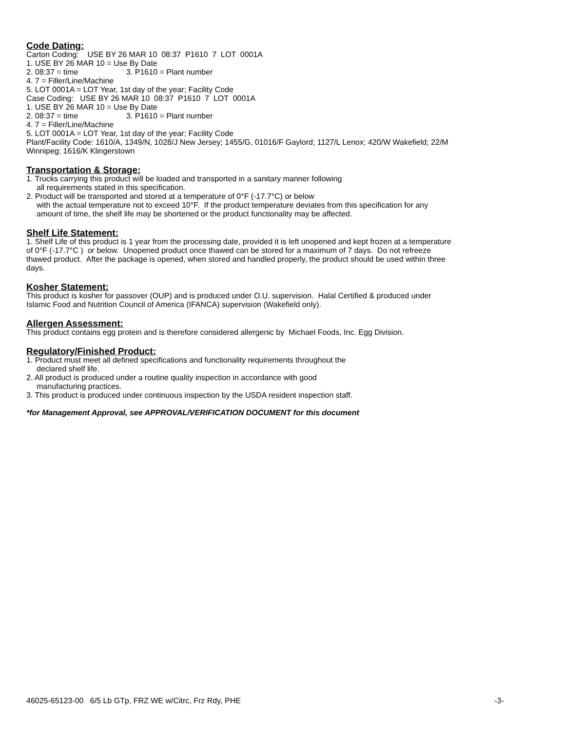Code Dating:
Carton Coding: USE BY 26 MAR 10 08:37 P1610 7 LOT 0001A
1. USE BY 26 MAR 10 = Use By Date
2. 08:37 = time 3. P1610 = Plant number
4. 7 = Filler/Line/Machine
5. LOT 0001A = LOT Year, 1st day of the year; Facility Code
Case Coding: USE BY 26 MAR 10 08:37 P1610 7 LOT 0001A
1. USE BY 26 MAR 10 = Use By Date
2. 08:37 = time 3. P1610 = Plant number
4. 7 = Filler/Line/Machine
5. LOT 0001A = LOT Year, 1st day of the year; Facility Code
Plant/Facility Code: 1610/A, 1349/N, 1028/J New Jersey; 1455/G, 01016/F Gaylord; 1127/L Lenox; 420/W Wakefield; 22/M Winnipeg; 1616/K Klingerstown
Transportation & Storage:
1. Trucks carrying this product will be loaded and transported in a sanitary manner following
all requirements stated in this specification.
2. Product will be transported and stored at a temperature of 0°F (-17.7°C) or below
with the actual temperature not to exceed 10°F. If the product temperature deviates from this specification for any amount of time, the shelf life may be shortened or the product functionality may be affected.
Shelf Life Statement:
1. Shelf Life of this product is 1 year from the processing date, provided it is left unopened and kept frozen at a temperature of 0°F (-17.7°C ) or below. Unopened product once thawed can be stored for a maximum of 7 days. Do not refreeze thawed product. After the package is opened, when stored and handled properly, the product should be used within three days.
Kosher Statement:
This product is kosher for passover (OUP) and is produced under O.U. supervision. Halal Certified & produced under Islamic Food and Nutrition Council of America (IFANCA) supervision (Wakefield only).
Allergen Assessment:
This product contains egg protein and is therefore considered allergenic by Michael Foods, Inc. Egg Division.
Regulatory/Finished Product:
1. Product must meet all defined specifications and functionality requirements throughout the
declared shelf life.
2. All product is produced under a routine quality inspection in accordance with good
manufacturing practices.
3. This product is produced under continuous inspection by the USDA resident inspection staff.
*for Management Approval, see APPROVAL/VERIFICATION DOCUMENT for this document
46025-65123-00 6/5 Lb GTp, FRZ WE w/Citrc, Frz Rdy, PHE -3-